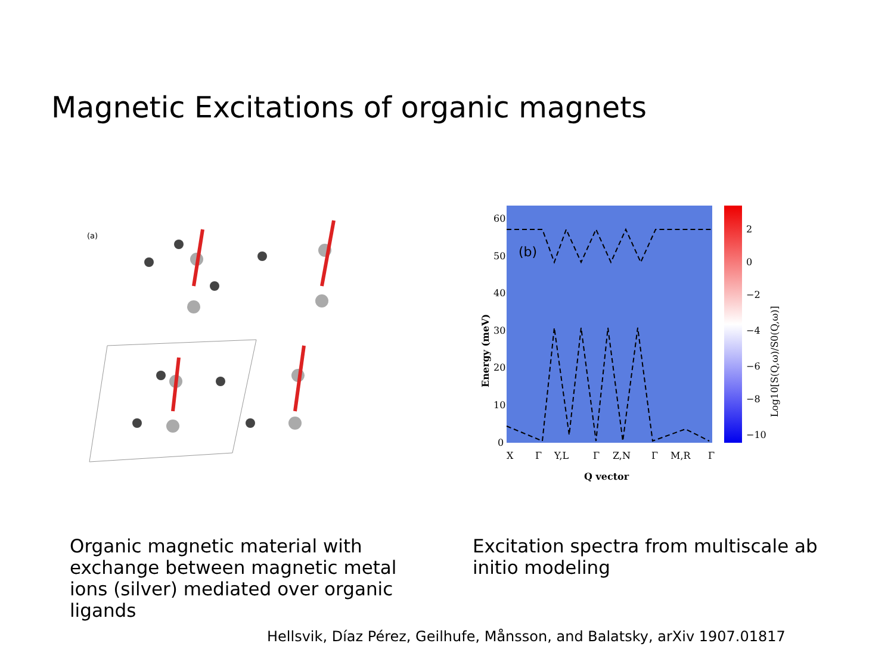Magnetic Excitations of organic magnets
(a)
(b)
60
50
40
30
20
10
0
X
Γ
Y,L
Γ
Z,N
Γ
M,R
Γ
Q vector
2
0
−2
−4
−6
−8
−10
Energy (meV)
Log10[S(Q,ω)/S0(Q,ω)]
Organic magnetic material with exchange between magnetic metal ions (silver) mediated over organic ligands
Excitation spectra from multiscale ab initio modeling
Hellsvik, Díaz Pérez, Geilhufe, Månsson, and Balatsky, arXiv 1907.01817